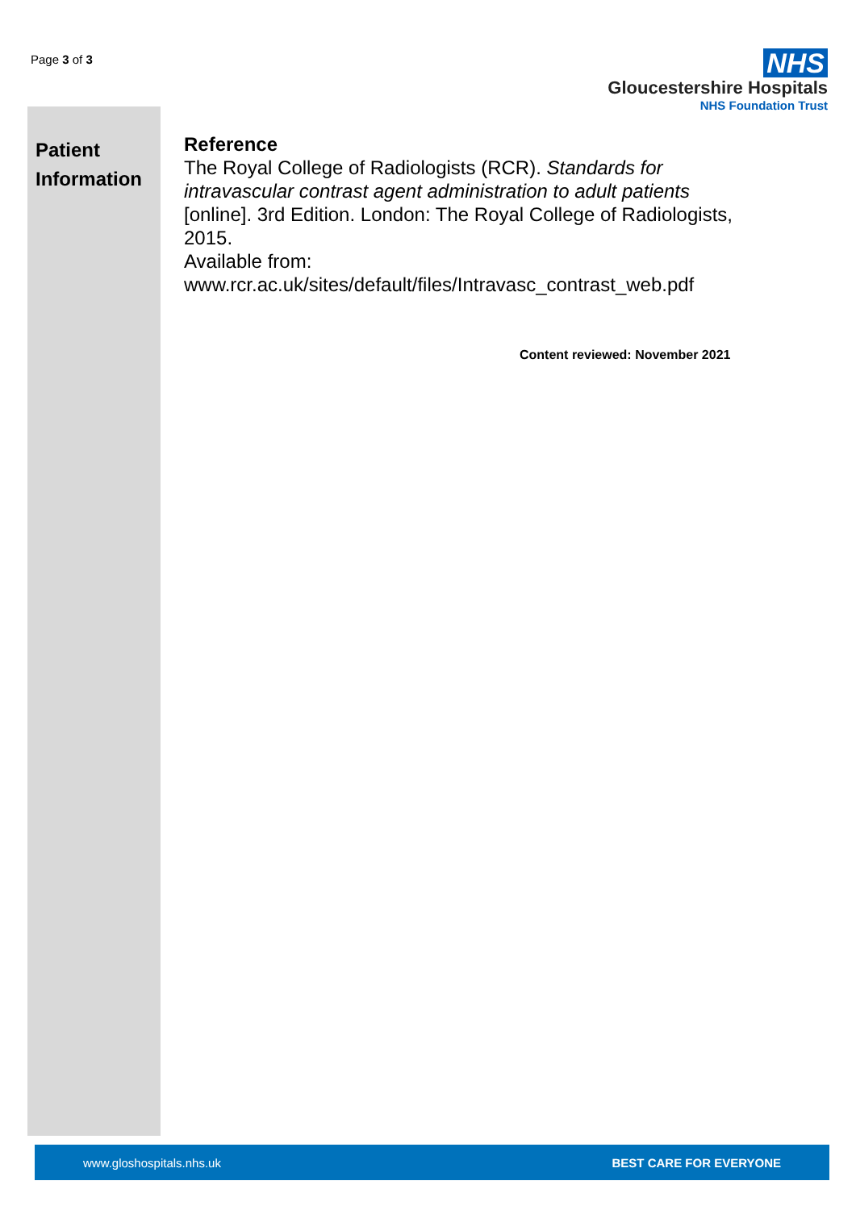Page 3 of 3
NHS
Gloucestershire Hospitals
NHS Foundation Trust
Patient
Information
Reference
The Royal College of Radiologists (RCR). Standards for intravascular contrast agent administration to adult patients [online]. 3rd Edition. London: The Royal College of Radiologists, 2015.
Available from:
www.rcr.ac.uk/sites/default/files/Intravasc_contrast_web.pdf
Content reviewed: November 2021
www.gloshospitals.nhs.uk BEST CARE FOR EVERYONE